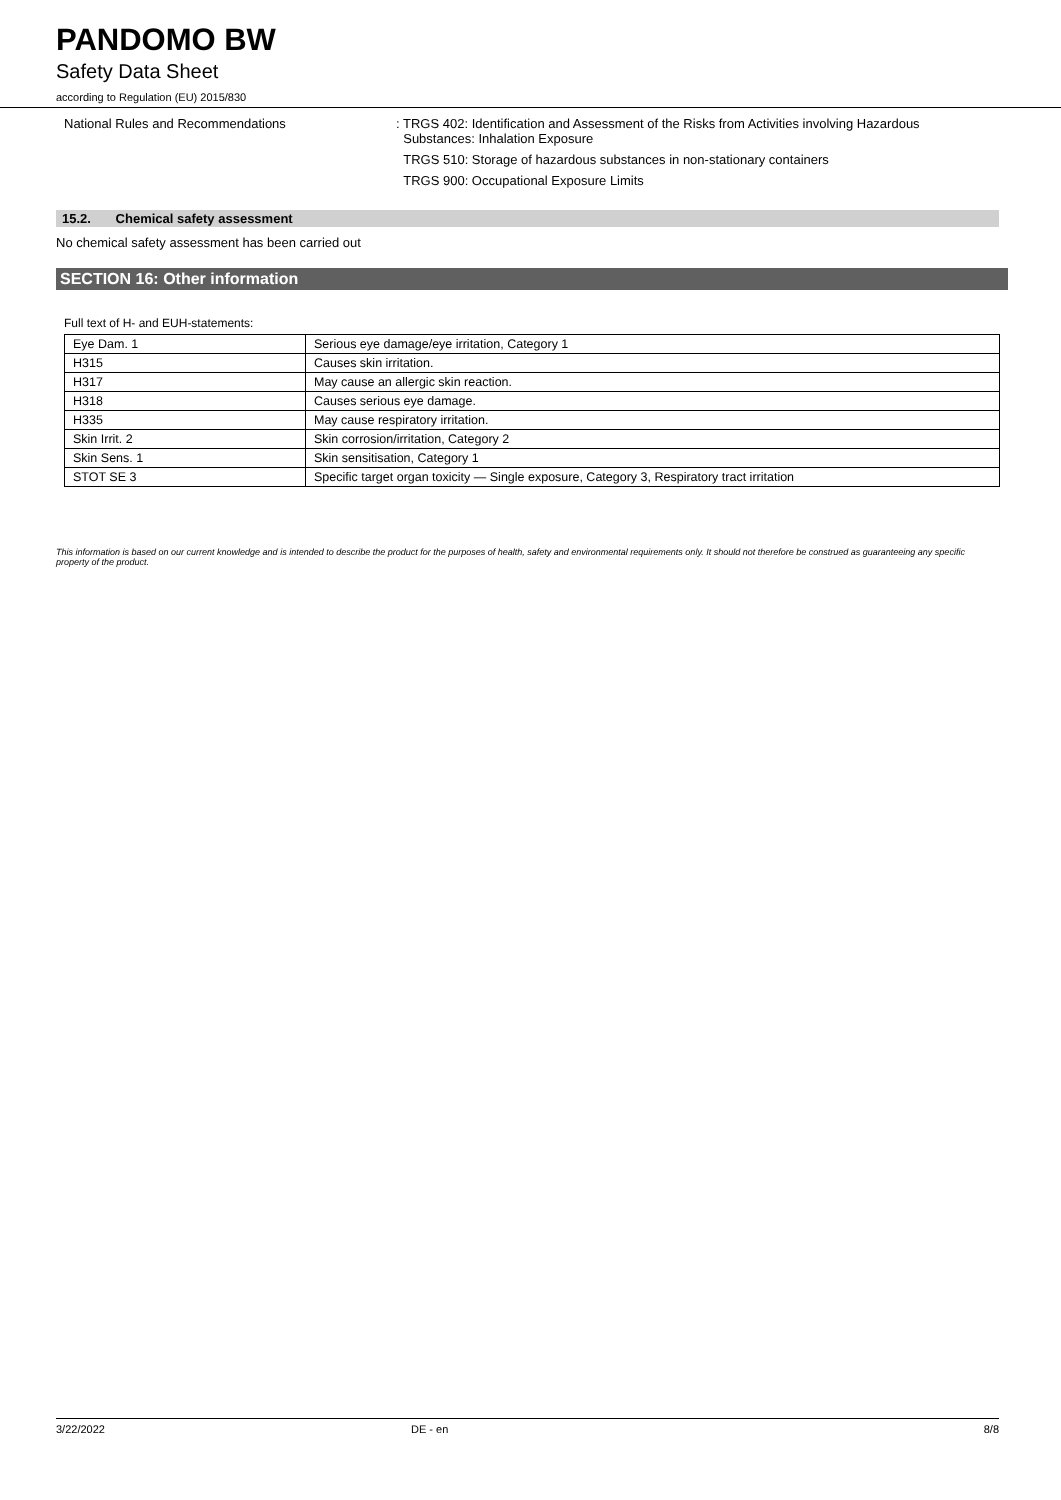PANDOMO BW
Safety Data Sheet
according to Regulation (EU) 2015/830
National Rules and Recommendations : TRGS 402: Identification and Assessment of the Risks from Activities involving Hazardous
Substances: Inhalation Exposure
TRGS 510: Storage of hazardous substances in non-stationary containers
TRGS 900: Occupational Exposure Limits
15.2. Chemical safety assessment
No chemical safety assessment has been carried out
SECTION 16: Other information
Full text of H- and EUH-statements:
| Eye Dam. 1 | Serious eye damage/eye irritation, Category 1 |
| H315 | Causes skin irritation. |
| H317 | May cause an allergic skin reaction. |
| H318 | Causes serious eye damage. |
| H335 | May cause respiratory irritation. |
| Skin Irrit. 2 | Skin corrosion/irritation, Category 2 |
| Skin Sens. 1 | Skin sensitisation, Category 1 |
| STOT SE 3 | Specific target organ toxicity — Single exposure, Category 3, Respiratory tract irritation |
This information is based on our current knowledge and is intended to describe the product for the purposes of health, safety and environmental requirements only. It should not therefore be construed as guaranteeing any specific property of the product.
3/22/2022 DE - en 8/8